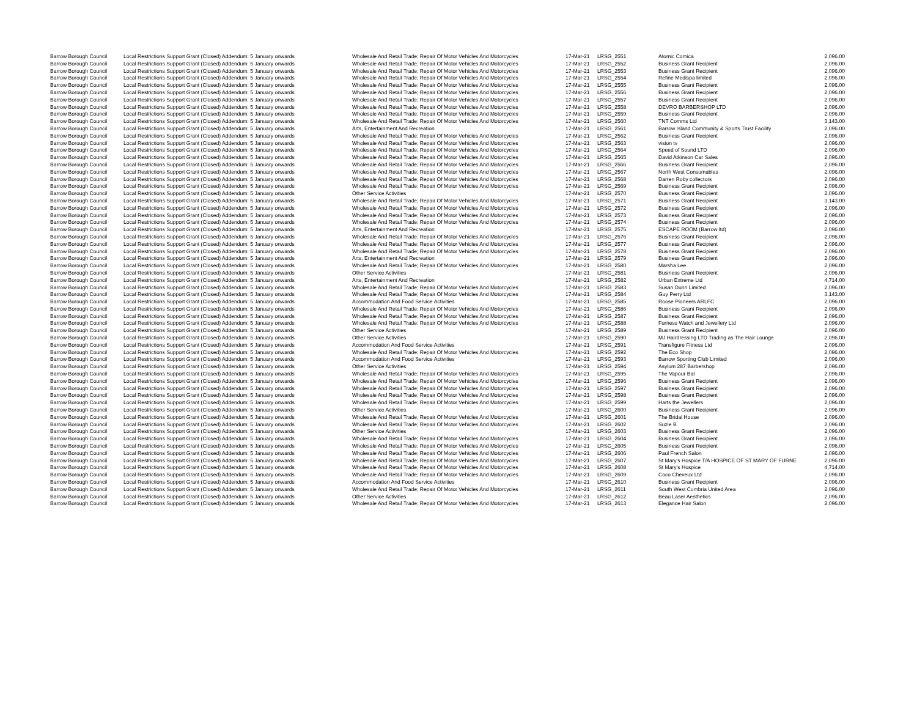| Barrow Borough Council | Local Restrictions Support Grant (Closed) Addendum: 5 January onwards | Wholesale And Retail Trade; Repair Of Motor Vehicles And Motorcycles | 17-Mar-21 | LRSG_2551 | Atomic Comica | 2,096.00 |
| Barrow Borough Council | Local Restrictions Support Grant (Closed) Addendum: 5 January onwards | Wholesale And Retail Trade; Repair Of Motor Vehicles And Motorcycles | 17-Mar-21 | LRSG_2552 | Business Grant Recipient | 2,096.00 |
| Barrow Borough Council | Local Restrictions Support Grant (Closed) Addendum: 5 January onwards | Wholesale And Retail Trade; Repair Of Motor Vehicles And Motorcycles | 17-Mar-21 | LRSG_2553 | Business Grant Recipient | 2,096.00 |
| Barrow Borough Council | Local Restrictions Support Grant (Closed) Addendum: 5 January onwards | Wholesale And Retail Trade; Repair Of Motor Vehicles And Motorcycles | 17-Mar-21 | LRSG_2554 | Refine Medispa limited | 2,096.00 |
| Barrow Borough Council | Local Restrictions Support Grant (Closed) Addendum: 5 January onwards | Wholesale And Retail Trade; Repair Of Motor Vehicles And Motorcycles | 17-Mar-21 | LRSG_2555 | Business Grant Recipient | 2,096.00 |
| Barrow Borough Council | Local Restrictions Support Grant (Closed) Addendum: 5 January onwards | Wholesale And Retail Trade; Repair Of Motor Vehicles And Motorcycles | 17-Mar-21 | LRSG_2556 | Business Grant Recipient | 2,096.00 |
| Barrow Borough Council | Local Restrictions Support Grant (Closed) Addendum: 5 January onwards | Wholesale And Retail Trade; Repair Of Motor Vehicles And Motorcycles | 17-Mar-21 | LRSG_2557 | Business Grant Recipient | 2,096.00 |
| Barrow Borough Council | Local Restrictions Support Grant (Closed) Addendum: 5 January onwards | Wholesale And Retail Trade; Repair Of Motor Vehicles And Motorcycles | 17-Mar-21 | LRSG_2558 | DEVRO BARBERSHOP LTD | 2,096.00 |
| Barrow Borough Council | Local Restrictions Support Grant (Closed) Addendum: 5 January onwards | Wholesale And Retail Trade; Repair Of Motor Vehicles And Motorcycles | 17-Mar-21 | LRSG_2559 | Business Grant Recipient | 2,096.00 |
| Barrow Borough Council | Local Restrictions Support Grant (Closed) Addendum: 5 January onwards | Wholesale And Retail Trade; Repair Of Motor Vehicles And Motorcycles | 17-Mar-21 | LRSG_2560 | TNT Comms Ltd | 3,143.00 |
| Barrow Borough Council | Local Restrictions Support Grant (Closed) Addendum: 5 January onwards | Arts, Entertainment And Recreation | 17-Mar-21 | LRSG_2561 | Barrow Island Community & Sports Trust Facility | 2,096.00 |
| Barrow Borough Council | Local Restrictions Support Grant (Closed) Addendum: 5 January onwards | Wholesale And Retail Trade; Repair Of Motor Vehicles And Motorcycles | 17-Mar-21 | LRSG_2562 | Business Grant Recipient | 2,096.00 |
| Barrow Borough Council | Local Restrictions Support Grant (Closed) Addendum: 5 January onwards | Wholesale And Retail Trade; Repair Of Motor Vehicles And Motorcycles | 17-Mar-21 | LRSG_2563 | vision tv | 2,096.00 |
| Barrow Borough Council | Local Restrictions Support Grant (Closed) Addendum: 5 January onwards | Wholesale And Retail Trade; Repair Of Motor Vehicles And Motorcycles | 17-Mar-21 | LRSG_2564 | Speed of Sound LTD | 2,096.00 |
| Barrow Borough Council | Local Restrictions Support Grant (Closed) Addendum: 5 January onwards | Wholesale And Retail Trade; Repair Of Motor Vehicles And Motorcycles | 17-Mar-21 | LRSG_2565 | David Atkinson Car Sales | 2,096.00 |
| Barrow Borough Council | Local Restrictions Support Grant (Closed) Addendum: 5 January onwards | Wholesale And Retail Trade; Repair Of Motor Vehicles And Motorcycles | 17-Mar-21 | LRSG_2566 | Business Grant Recipient | 2,096.00 |
| Barrow Borough Council | Local Restrictions Support Grant (Closed) Addendum: 5 January onwards | Wholesale And Retail Trade; Repair Of Motor Vehicles And Motorcycles | 17-Mar-21 | LRSG_2567 | North West Consumables | 2,096.00 |
| Barrow Borough Council | Local Restrictions Support Grant (Closed) Addendum: 5 January onwards | Wholesale And Retail Trade; Repair Of Motor Vehicles And Motorcycles | 17-Mar-21 | LRSG_2568 | Darren Roby collectors | 2,096.00 |
| Barrow Borough Council | Local Restrictions Support Grant (Closed) Addendum: 5 January onwards | Wholesale And Retail Trade; Repair Of Motor Vehicles And Motorcycles | 17-Mar-21 | LRSG_2569 | Business Grant Recipient | 2,096.00 |
| Barrow Borough Council | Local Restrictions Support Grant (Closed) Addendum: 5 January onwards | Other Service Activities | 17-Mar-21 | LRSG_2570 | Business Grant Recipient | 2,096.00 |
| Barrow Borough Council | Local Restrictions Support Grant (Closed) Addendum: 5 January onwards | Wholesale And Retail Trade; Repair Of Motor Vehicles And Motorcycles | 17-Mar-21 | LRSG_2571 | Business Grant Recipient | 3,143.00 |
| Barrow Borough Council | Local Restrictions Support Grant (Closed) Addendum: 5 January onwards | Wholesale And Retail Trade; Repair Of Motor Vehicles And Motorcycles | 17-Mar-21 | LRSG_2572 | Business Grant Recipient | 2,096.00 |
| Barrow Borough Council | Local Restrictions Support Grant (Closed) Addendum: 5 January onwards | Wholesale And Retail Trade; Repair Of Motor Vehicles And Motorcycles | 17-Mar-21 | LRSG_2573 | Business Grant Recipient | 2,096.00 |
| Barrow Borough Council | Local Restrictions Support Grant (Closed) Addendum: 5 January onwards | Wholesale And Retail Trade; Repair Of Motor Vehicles And Motorcycles | 17-Mar-21 | LRSG_2574 | Business Grant Recipient | 2,096.00 |
| Barrow Borough Council | Local Restrictions Support Grant (Closed) Addendum: 5 January onwards | Arts, Entertainment And Recreation | 17-Mar-21 | LRSG_2575 | ESCAPE ROOM (Barrow ltd) | 2,096.00 |
| Barrow Borough Council | Local Restrictions Support Grant (Closed) Addendum: 5 January onwards | Wholesale And Retail Trade; Repair Of Motor Vehicles And Motorcycles | 17-Mar-21 | LRSG_2576 | Business Grant Recipient | 2,096.00 |
| Barrow Borough Council | Local Restrictions Support Grant (Closed) Addendum: 5 January onwards | Wholesale And Retail Trade; Repair Of Motor Vehicles And Motorcycles | 17-Mar-21 | LRSG_2577 | Business Grant Recipient | 2,096.00 |
| Barrow Borough Council | Local Restrictions Support Grant (Closed) Addendum: 5 January onwards | Wholesale And Retail Trade; Repair Of Motor Vehicles And Motorcycles | 17-Mar-21 | LRSG_2578 | Business Grant Recipient | 2,096.00 |
| Barrow Borough Council | Local Restrictions Support Grant (Closed) Addendum: 5 January onwards | Arts, Entertainment And Recreation | 17-Mar-21 | LRSG_2579 | Business Grant Recipient | 2,096.00 |
| Barrow Borough Council | Local Restrictions Support Grant (Closed) Addendum: 5 January onwards | Wholesale And Retail Trade; Repair Of Motor Vehicles And Motorcycles | 17-Mar-21 | LRSG_2580 | Marsha Lee | 2,096.00 |
| Barrow Borough Council | Local Restrictions Support Grant (Closed) Addendum: 5 January onwards | Other Service Activities | 17-Mar-21 | LRSG_2581 | Business Grant Recipient | 2,096.00 |
| Barrow Borough Council | Local Restrictions Support Grant (Closed) Addendum: 5 January onwards | Arts, Entertainment And Recreation | 17-Mar-21 | LRSG_2582 | Urban Extreme Ltd | 4,714.00 |
| Barrow Borough Council | Local Restrictions Support Grant (Closed) Addendum: 5 January onwards | Wholesale And Retail Trade; Repair Of Motor Vehicles And Motorcycles | 17-Mar-21 | LRSG_2583 | Susan Dunn Limited | 2,096.00 |
| Barrow Borough Council | Local Restrictions Support Grant (Closed) Addendum: 5 January onwards | Wholesale And Retail Trade; Repair Of Motor Vehicles And Motorcycles | 17-Mar-21 | LRSG_2584 | Guy Perry Ltd | 3,143.00 |
| Barrow Borough Council | Local Restrictions Support Grant (Closed) Addendum: 5 January onwards | Accommodation And Food Service Activities | 17-Mar-21 | LRSG_2585 | Roose Pioneers ARLFC | 2,096.00 |
| Barrow Borough Council | Local Restrictions Support Grant (Closed) Addendum: 5 January onwards | Wholesale And Retail Trade; Repair Of Motor Vehicles And Motorcycles | 17-Mar-21 | LRSG_2586 | Business Grant Recipient | 2,096.00 |
| Barrow Borough Council | Local Restrictions Support Grant (Closed) Addendum: 5 January onwards | Wholesale And Retail Trade; Repair Of Motor Vehicles And Motorcycles | 17-Mar-21 | LRSG_2587 | Business Grant Recipient | 2,096.00 |
| Barrow Borough Council | Local Restrictions Support Grant (Closed) Addendum: 5 January onwards | Wholesale And Retail Trade; Repair Of Motor Vehicles And Motorcycles | 17-Mar-21 | LRSG_2588 | Furness Watch and Jewellery Ltd | 2,096.00 |
| Barrow Borough Council | Local Restrictions Support Grant (Closed) Addendum: 5 January onwards | Other Service Activities | 17-Mar-21 | LRSG_2589 | Business Grant Recipient | 2,096.00 |
| Barrow Borough Council | Local Restrictions Support Grant (Closed) Addendum: 5 January onwards | Other Service Activities | 17-Mar-21 | LRSG_2590 | MJ Hairdressing LTD Trading as The Hair Lounge | 2,096.00 |
| Barrow Borough Council | Local Restrictions Support Grant (Closed) Addendum: 5 January onwards | Accommodation And Food Service Activities | 17-Mar-21 | LRSG_2591 | Transfigure Fitness Ltd | 2,096.00 |
| Barrow Borough Council | Local Restrictions Support Grant (Closed) Addendum: 5 January onwards | Wholesale And Retail Trade; Repair Of Motor Vehicles And Motorcycles | 17-Mar-21 | LRSG_2592 | The Eco Shop | 2,096.00 |
| Barrow Borough Council | Local Restrictions Support Grant (Closed) Addendum: 5 January onwards | Accommodation And Food Service Activities | 17-Mar-21 | LRSG_2593 | Barrow Sporting Club Limited | 2,096.00 |
| Barrow Borough Council | Local Restrictions Support Grant (Closed) Addendum: 5 January onwards | Other Service Activities | 17-Mar-21 | LRSG_2594 | Asylum 287 Barbershop | 2,096.00 |
| Barrow Borough Council | Local Restrictions Support Grant (Closed) Addendum: 5 January onwards | Wholesale And Retail Trade; Repair Of Motor Vehicles And Motorcycles | 17-Mar-21 | LRSG_2595 | The Vapour Bar | 2,096.00 |
| Barrow Borough Council | Local Restrictions Support Grant (Closed) Addendum: 5 January onwards | Wholesale And Retail Trade; Repair Of Motor Vehicles And Motorcycles | 17-Mar-21 | LRSG_2596 | Business Grant Recipient | 2,096.00 |
| Barrow Borough Council | Local Restrictions Support Grant (Closed) Addendum: 5 January onwards | Wholesale And Retail Trade; Repair Of Motor Vehicles And Motorcycles | 17-Mar-21 | LRSG_2597 | Business Grant Recipient | 2,096.00 |
| Barrow Borough Council | Local Restrictions Support Grant (Closed) Addendum: 5 January onwards | Wholesale And Retail Trade; Repair Of Motor Vehicles And Motorcycles | 17-Mar-21 | LRSG_2598 | Business Grant Recipient | 2,096.00 |
| Barrow Borough Council | Local Restrictions Support Grant (Closed) Addendum: 5 January onwards | Wholesale And Retail Trade; Repair Of Motor Vehicles And Motorcycles | 17-Mar-21 | LRSG_2599 | Harts the Jewellers | 2,096.00 |
| Barrow Borough Council | Local Restrictions Support Grant (Closed) Addendum: 5 January onwards | Other Service Activities | 17-Mar-21 | LRSG_2600 | Business Grant Recipient | 2,096.00 |
| Barrow Borough Council | Local Restrictions Support Grant (Closed) Addendum: 5 January onwards | Wholesale And Retail Trade; Repair Of Motor Vehicles And Motorcycles | 17-Mar-21 | LRSG_2601 | The Bridal House | 2,096.00 |
| Barrow Borough Council | Local Restrictions Support Grant (Closed) Addendum: 5 January onwards | Wholesale And Retail Trade; Repair Of Motor Vehicles And Motorcycles | 17-Mar-21 | LRSG_2602 | Suzie B | 2,096.00 |
| Barrow Borough Council | Local Restrictions Support Grant (Closed) Addendum: 5 January onwards | Other Service Activities | 17-Mar-21 | LRSG_2603 | Business Grant Recipient | 2,096.00 |
| Barrow Borough Council | Local Restrictions Support Grant (Closed) Addendum: 5 January onwards | Wholesale And Retail Trade; Repair Of Motor Vehicles And Motorcycles | 17-Mar-21 | LRSG_2604 | Business Grant Recipient | 2,096.00 |
| Barrow Borough Council | Local Restrictions Support Grant (Closed) Addendum: 5 January onwards | Wholesale And Retail Trade; Repair Of Motor Vehicles And Motorcycles | 17-Mar-21 | LRSG_2605 | Business Grant Recipient | 2,096.00 |
| Barrow Borough Council | Local Restrictions Support Grant (Closed) Addendum: 5 January onwards | Wholesale And Retail Trade; Repair Of Motor Vehicles And Motorcycles | 17-Mar-21 | LRSG_2606 | Paul French Salon | 2,096.00 |
| Barrow Borough Council | Local Restrictions Support Grant (Closed) Addendum: 5 January onwards | Wholesale And Retail Trade; Repair Of Motor Vehicles And Motorcycles | 17-Mar-21 | LRSG_2607 | St Mary's Hospice T/A HOSPICE OF ST MARY OF FURNE | 2,096.00 |
| Barrow Borough Council | Local Restrictions Support Grant (Closed) Addendum: 5 January onwards | Wholesale And Retail Trade; Repair Of Motor Vehicles And Motorcycles | 17-Mar-21 | LRSG_2608 | St Mary's Hospice | 4,714.00 |
| Barrow Borough Council | Local Restrictions Support Grant (Closed) Addendum: 5 January onwards | Wholesale And Retail Trade; Repair Of Motor Vehicles And Motorcycles | 17-Mar-21 | LRSG_2609 | Coco Cheveux Ltd | 2,096.00 |
| Barrow Borough Council | Local Restrictions Support Grant (Closed) Addendum: 5 January onwards | Accommodation And Food Service Activities | 17-Mar-21 | LRSG_2610 | Business Grant Recipient | 2,096.00 |
| Barrow Borough Council | Local Restrictions Support Grant (Closed) Addendum: 5 January onwards | Wholesale And Retail Trade; Repair Of Motor Vehicles And Motorcycles | 17-Mar-21 | LRSG_2611 | South West Cumbria United Area | 2,096.00 |
| Barrow Borough Council | Local Restrictions Support Grant (Closed) Addendum: 5 January onwards | Other Service Activities | 17-Mar-21 | LRSG_2612 | Beau Laser Aesthetics | 2,096.00 |
| Barrow Borough Council | Local Restrictions Support Grant (Closed) Addendum: 5 January onwards | Wholesale And Retail Trade; Repair Of Motor Vehicles And Motorcycles | 17-Mar-21 | LRSG_2613 | Elegance Hair Salon | 2,096.00 |